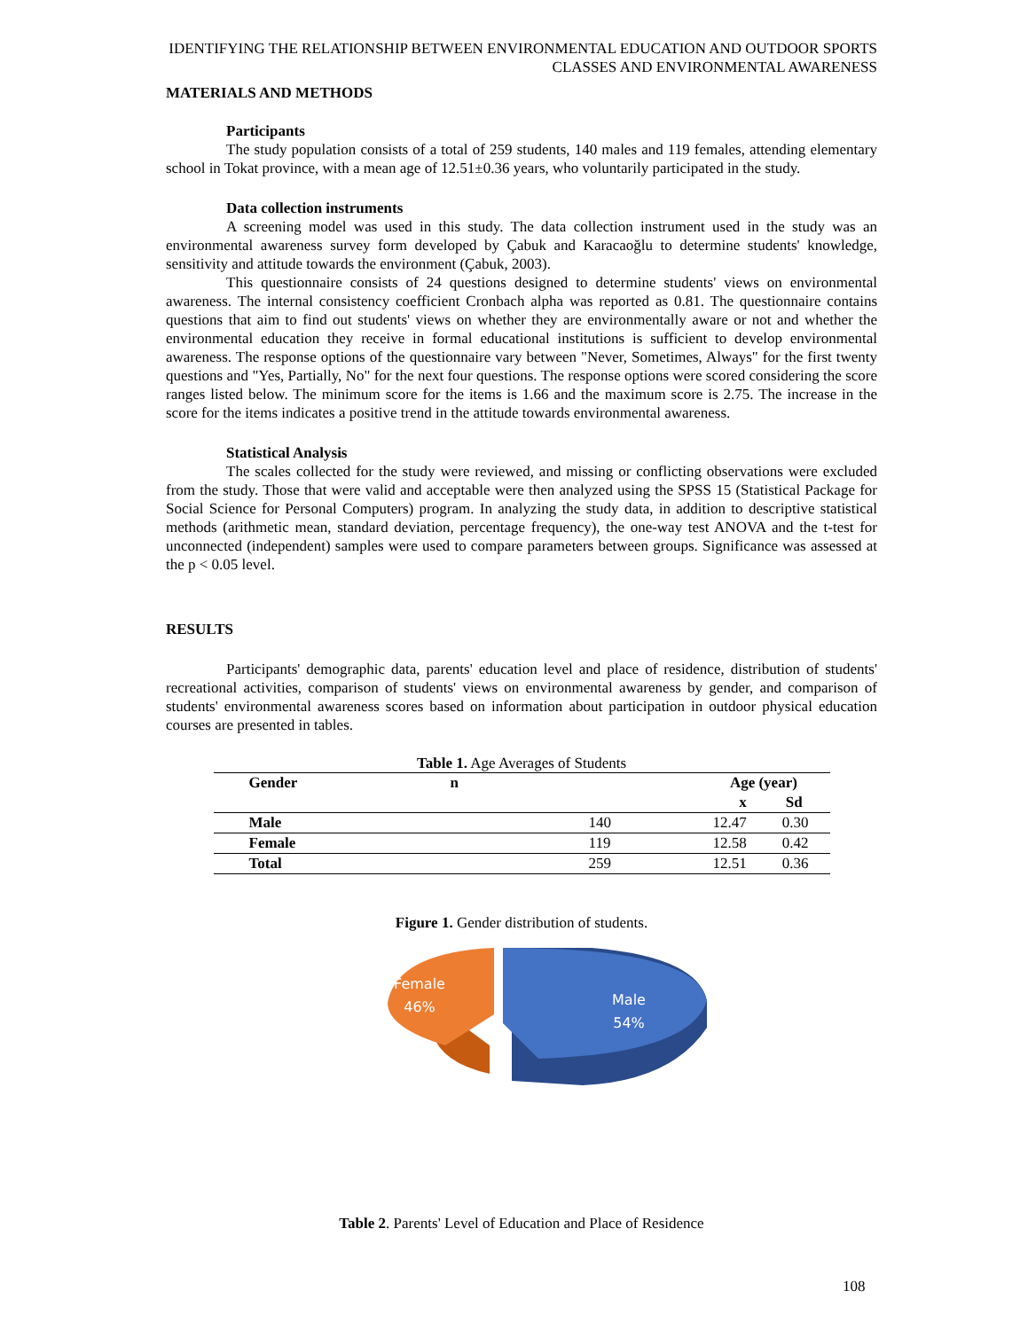IDENTIFYING THE RELATIONSHIP BETWEEN ENVIRONMENTAL EDUCATION AND OUTDOOR SPORTS CLASSES AND ENVIRONMENTAL AWARENESS
MATERIALS AND METHODS
Participants
The study population consists of a total of 259 students, 140 males and 119 females, attending elementary school in Tokat province, with a mean age of 12.51±0.36 years, who voluntarily participated in the study.
Data collection instruments
A screening model was used in this study. The data collection instrument used in the study was an environmental awareness survey form developed by Çabuk and Karacaoğlu to determine students' knowledge, sensitivity and attitude towards the environment (Çabuk, 2003).
This questionnaire consists of 24 questions designed to determine students' views on environmental awareness. The internal consistency coefficient Cronbach alpha was reported as 0.81. The questionnaire contains questions that aim to find out students' views on whether they are environmentally aware or not and whether the environmental education they receive in formal educational institutions is sufficient to develop environmental awareness. The response options of the questionnaire vary between "Never, Sometimes, Always" for the first twenty questions and "Yes, Partially, No" for the next four questions. The response options were scored considering the score ranges listed below. The minimum score for the items is 1.66 and the maximum score is 2.75. The increase in the score for the items indicates a positive trend in the attitude towards environmental awareness.
Statistical Analysis
The scales collected for the study were reviewed, and missing or conflicting observations were excluded from the study. Those that were valid and acceptable were then analyzed using the SPSS 15 (Statistical Package for Social Science for Personal Computers) program. In analyzing the study data, in addition to descriptive statistical methods (arithmetic mean, standard deviation, percentage frequency), the one-way test ANOVA and the t-test for unconnected (independent) samples were used to compare parameters between groups. Significance was assessed at the p < 0.05 level.
RESULTS
Participants' demographic data, parents' education level and place of residence, distribution of students' recreational activities, comparison of students' views on environmental awareness by gender, and comparison of students' environmental awareness scores based on information about participation in outdoor physical education courses are presented in tables.
Table 1. Age Averages of Students
| Gender | n | Age (year) | |
| --- | --- | --- | --- |
| | | x | Sd |
| Male | 140 | 12.47 | 0.30 |
| Female | 119 | 12.58 | 0.42 |
| Total | 259 | 12.51 | 0.36 |
Figure 1. Gender distribution of students.
Female
46%
Male
54%
Table 2. Parents' Level of Education and Place of Residence
108